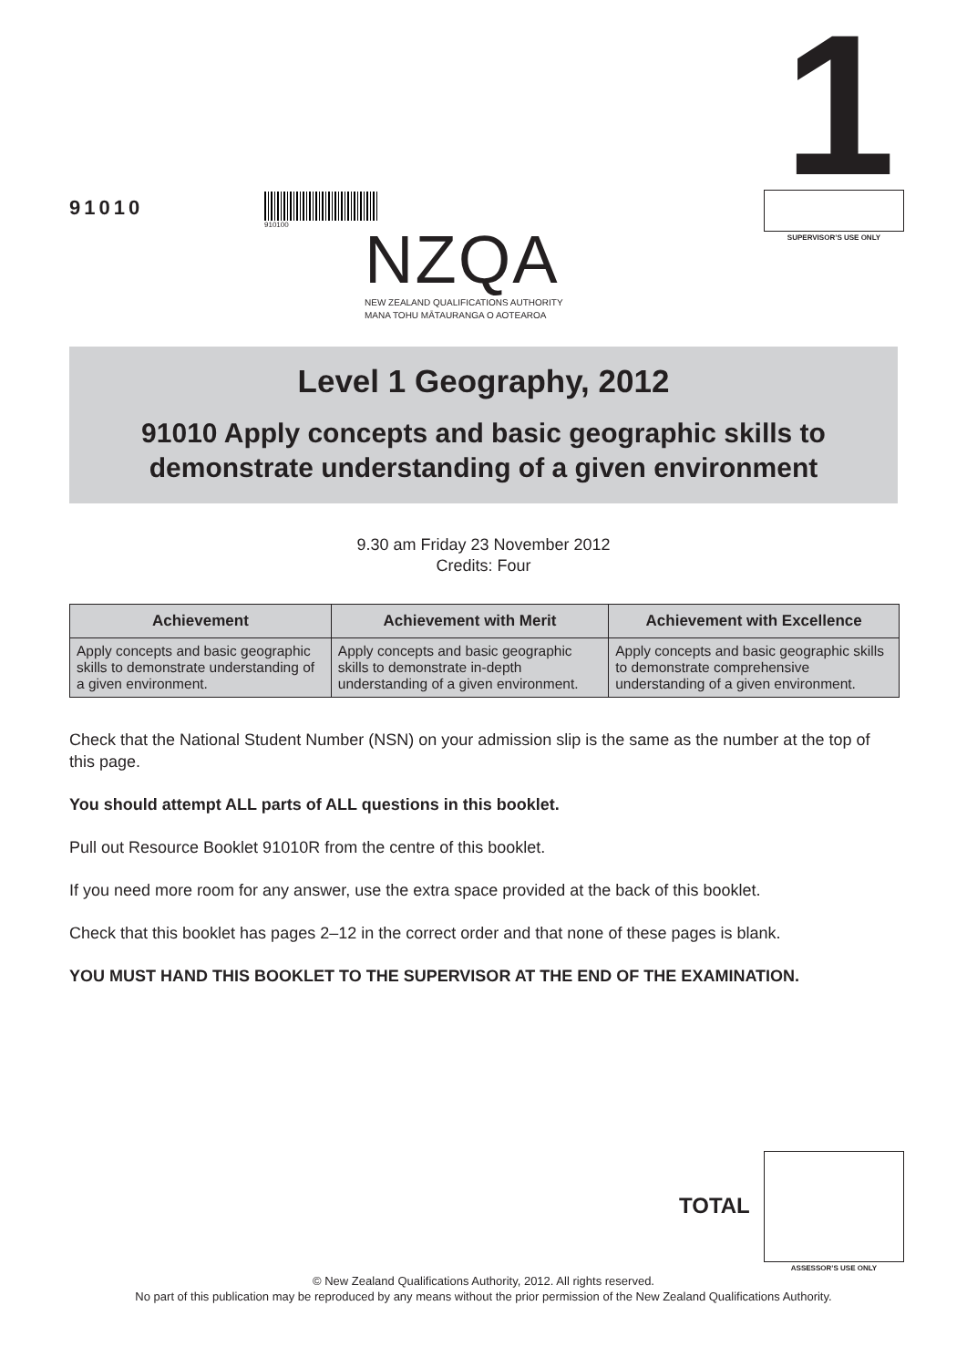91010
910100
NZQA
NEW ZEALAND QUALIFICATIONS AUTHORITY
MANA TOHU MĀTAURANGA O AOTEAROA
1
SUPERVISOR’S USE ONLY
Level 1 Geography, 2012
91010 Apply concepts and basic geographic skills to
demonstrate understanding of a given environment
9.30 am Friday 23 November 2012
Credits: Four
| Achievement | Achievement with Merit | Achievement with Excellence |
| --- | --- | --- |
| Apply concepts and basic geographic skills to demonstrate understanding of a given environment. | Apply concepts and basic geographic skills to demonstrate in-depth understanding of a given environment. | Apply concepts and basic geographic skills to demonstrate comprehensive understanding of a given environment. |
Check that the National Student Number (NSN) on your admission slip is the same as the number at the top of this page.
You should attempt ALL parts of ALL questions in this booklet.
Pull out Resource Booklet 91010R from the centre of this booklet.
If you need more room for any answer, use the extra space provided at the back of this booklet.
Check that this booklet has pages 2–12 in the correct order and that none of these pages is blank.
YOU MUST HAND THIS BOOKLET TO THE SUPERVISOR AT THE END OF THE EXAMINATION.
TOTAL
ASSESSOR’S USE ONLY
© New Zealand Qualifications Authority, 2012. All rights reserved.
No part of this publication may be reproduced by any means without the prior permission of the New Zealand Qualifications Authority.